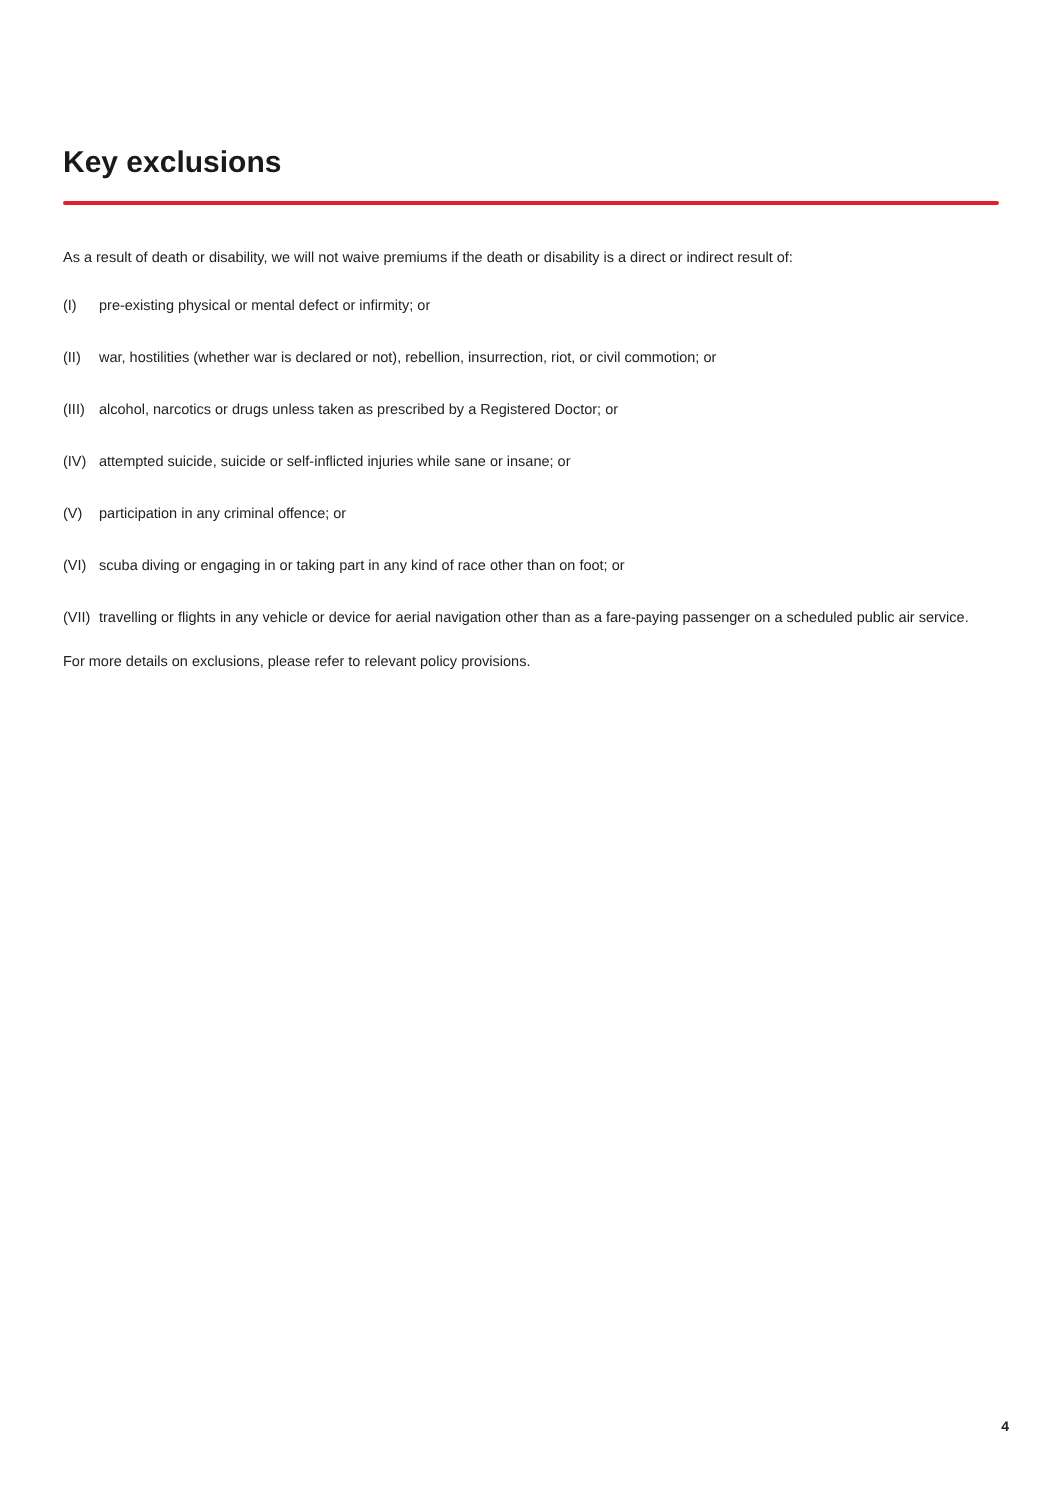Key exclusions
As a result of death or disability, we will not waive premiums if the death or disability is a direct or indirect result of:
(I) pre-existing physical or mental defect or infirmity; or
(II) war, hostilities (whether war is declared or not), rebellion, insurrection, riot, or civil commotion; or
(III) alcohol, narcotics or drugs unless taken as prescribed by a Registered Doctor; or
(IV) attempted suicide, suicide or self-inflicted injuries while sane or insane; or
(V) participation in any criminal offence; or
(VI) scuba diving or engaging in or taking part in any kind of race other than on foot; or
(VII) travelling or flights in any vehicle or device for aerial navigation other than as a fare-paying passenger on a scheduled public air service.
For more details on exclusions, please refer to relevant policy provisions.
4